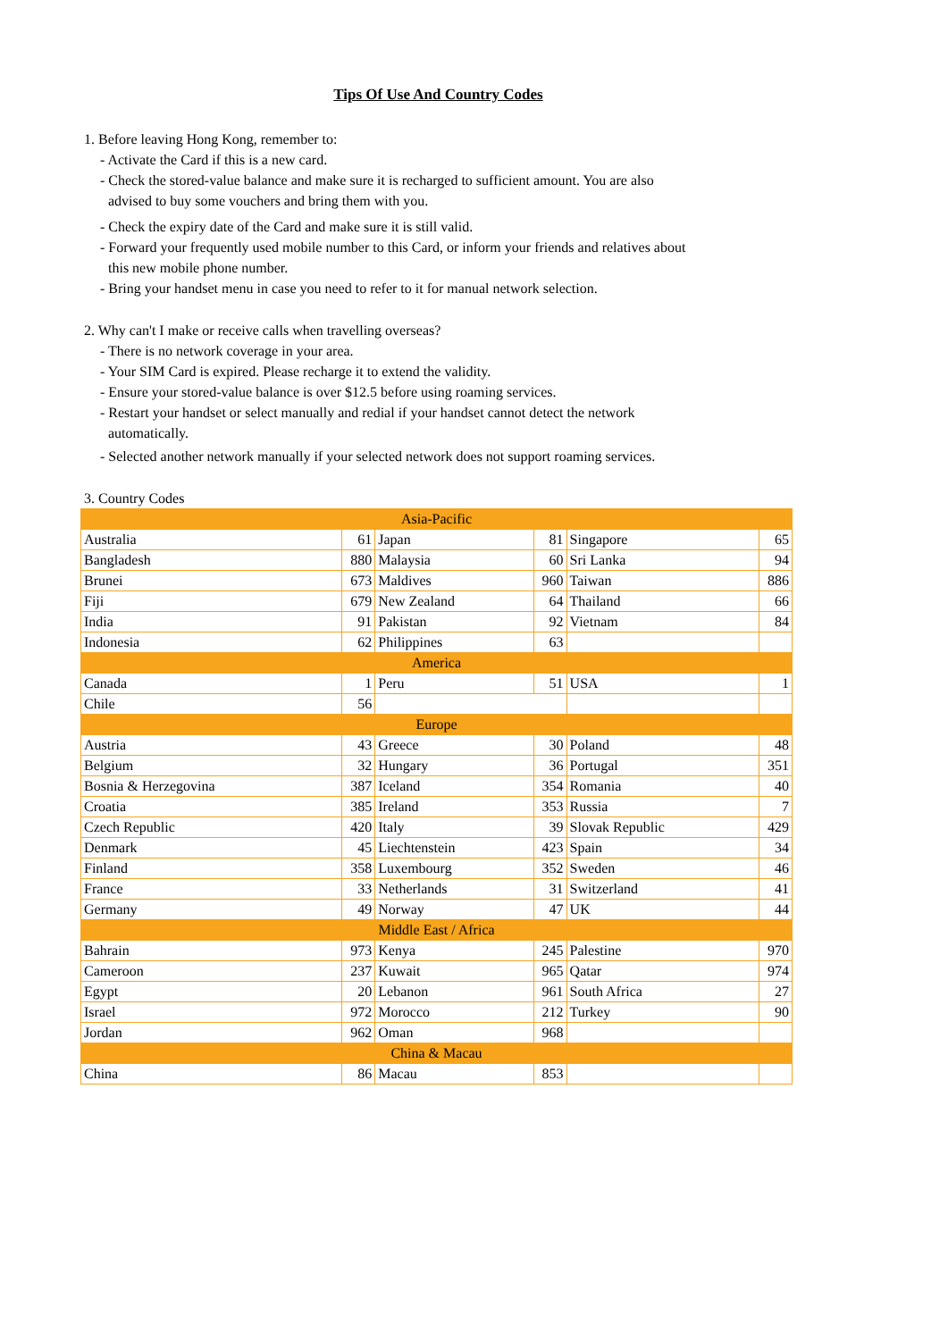Tips Of Use And Country Codes
1. Before leaving Hong Kong, remember to:
- Activate the Card if this is a new card.
- Check the stored-value balance and make sure it is recharged to sufficient amount. You are also
advised to buy some vouchers and bring them with you.
- Check the expiry date of the Card and make sure it is still valid.
- Forward your frequently used mobile number to this Card, or inform your friends and relatives about
this new mobile phone number.
- Bring your handset menu in case you need to refer to it for manual network selection.
2. Why can't I make or receive calls when travelling overseas?
- There is no network coverage in your area.
- Your SIM Card is expired. Please recharge it to extend the validity.
- Ensure your stored-value balance is over $12.5 before using roaming services.
- Restart your handset or select manually and redial if your handset cannot detect the network
automatically.
- Selected another network manually if your selected network does not support roaming services.
3. Country Codes
| Asia-Pacific | | | | | |
| Australia | 61 | Japan | 81 | Singapore | 65 |
| Bangladesh | 880 | Malaysia | 60 | Sri Lanka | 94 |
| Brunei | 673 | Maldives | 960 | Taiwan | 886 |
| Fiji | 679 | New Zealand | 64 | Thailand | 66 |
| India | 91 | Pakistan | 92 | Vietnam | 84 |
| Indonesia | 62 | Philippines | 63 | | |
| America | | | | | |
| Canada | 1 | Peru | 51 | USA | 1 |
| Chile | 56 | | | | |
| Europe | | | | | |
| Austria | 43 | Greece | 30 | Poland | 48 |
| Belgium | 32 | Hungary | 36 | Portugal | 351 |
| Bosnia & Herzegovina | 387 | Iceland | 354 | Romania | 40 |
| Croatia | 385 | Ireland | 353 | Russia | 7 |
| Czech Republic | 420 | Italy | 39 | Slovak Republic | 429 |
| Denmark | 45 | Liechtenstein | 423 | Spain | 34 |
| Finland | 358 | Luxembourg | 352 | Sweden | 46 |
| France | 33 | Netherlands | 31 | Switzerland | 41 |
| Germany | 49 | Norway | 47 | UK | 44 |
| Middle East / Africa | | | | | |
| Bahrain | 973 | Kenya | 245 | Palestine | 970 |
| Cameroon | 237 | Kuwait | 965 | Qatar | 974 |
| Egypt | 20 | Lebanon | 961 | South Africa | 27 |
| Israel | 972 | Morocco | 212 | Turkey | 90 |
| Jordan | 962 | Oman | 968 | | |
| China & Macau | | | | | |
| China | 86 | Macau | 853 | | |